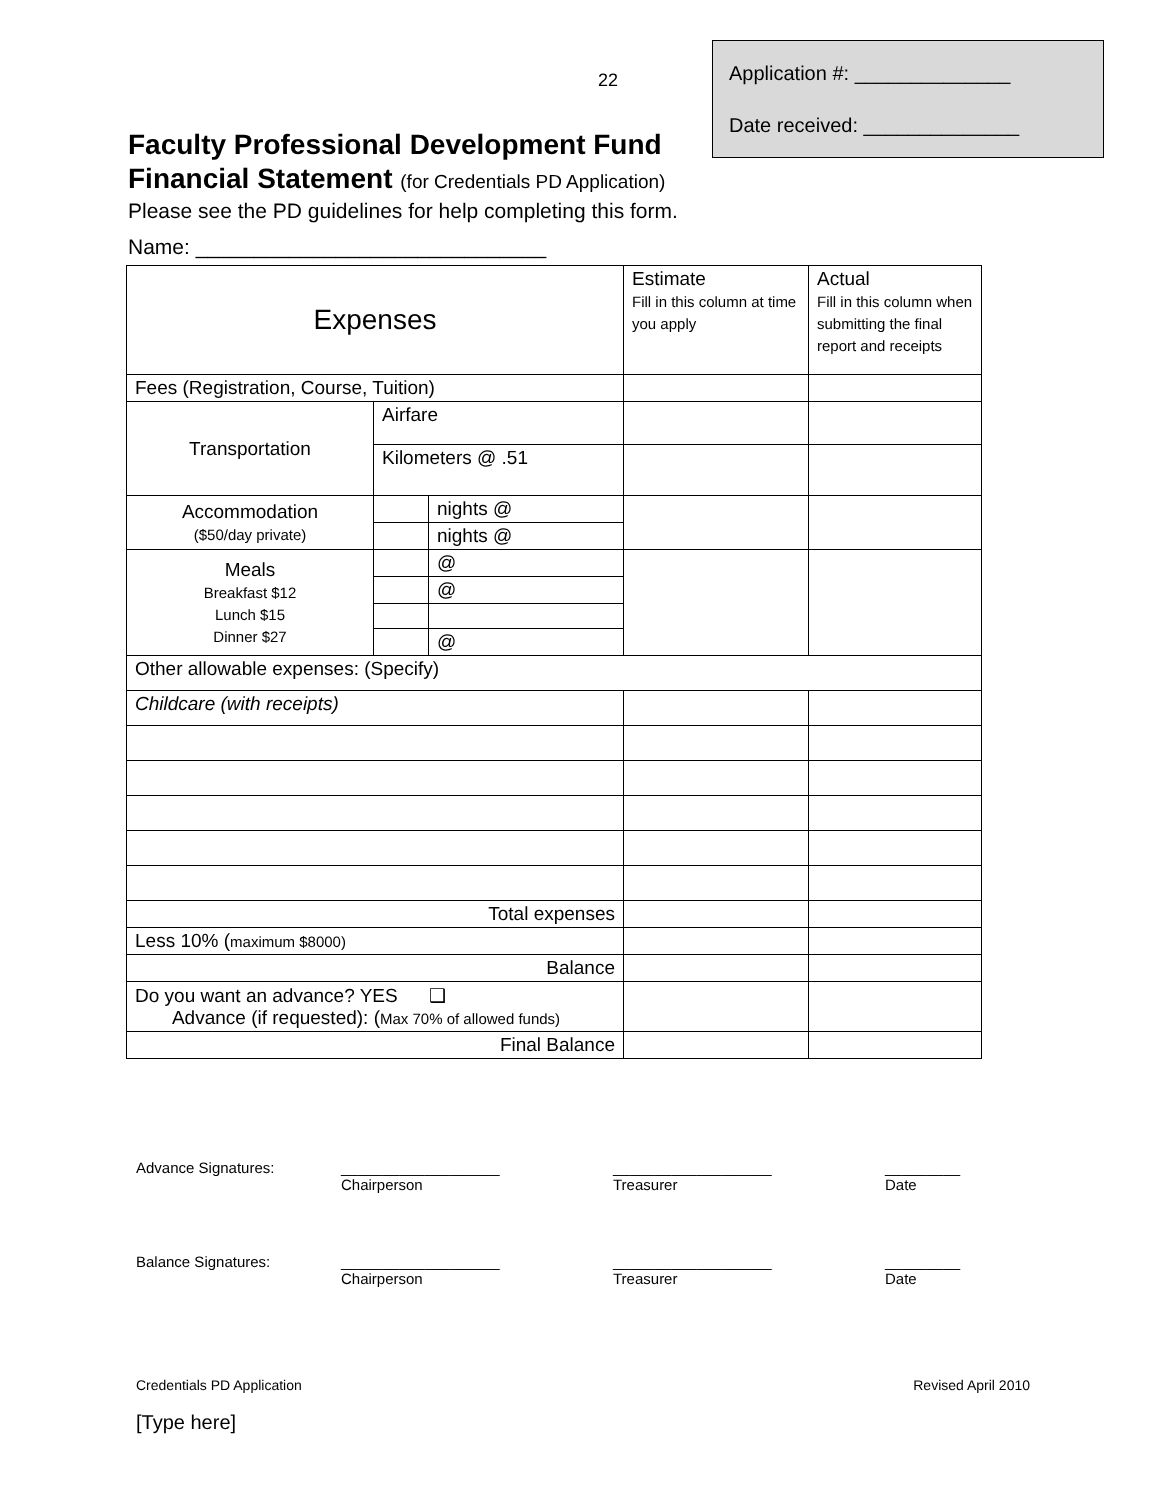22
Application #: ______________
Date received: ______________
Faculty Professional Development Fund
Financial Statement (for Credentials PD Application)
Please see the PD guidelines for help completing this form.
Name: ______________________________
| Expenses | | | Estimate Fill in this column at time you apply | Actual Fill in this column when submitting the final report and receipts |
| Fees (Registration, Course, Tuition) | | | | |
| Transportation | Airfare | | | |
| | Kilometers @ .51 | | | |
| Accommodation ($50/day private) | | nights @ | | |
| | | nights @ | | |
| Meals Breakfast $12 Lunch $15 Dinner $27 | | @ | | |
| | | @ | | |
| | | @ | | |
| Other allowable expenses: (Specify) | | | | |
| Childcare (with receipts) | | | | |
| Total expenses | | | | |
| Less 10% ( maximum $8000) | | | | |
| Balance | | | | |
| Do you want an advance? YES ❑ Advance (if requested): ( Max 70% of allowed funds) | | | | |
| Final Balance | | | | |
Advance Signatures: ___________________
Chairperson
___________________
Treasurer
_________
Date
Balance Signatures: ___________________
Chairperson
___________________
Treasurer
_________
Date
Credentials PD Application Revised April 2010
[Type here]